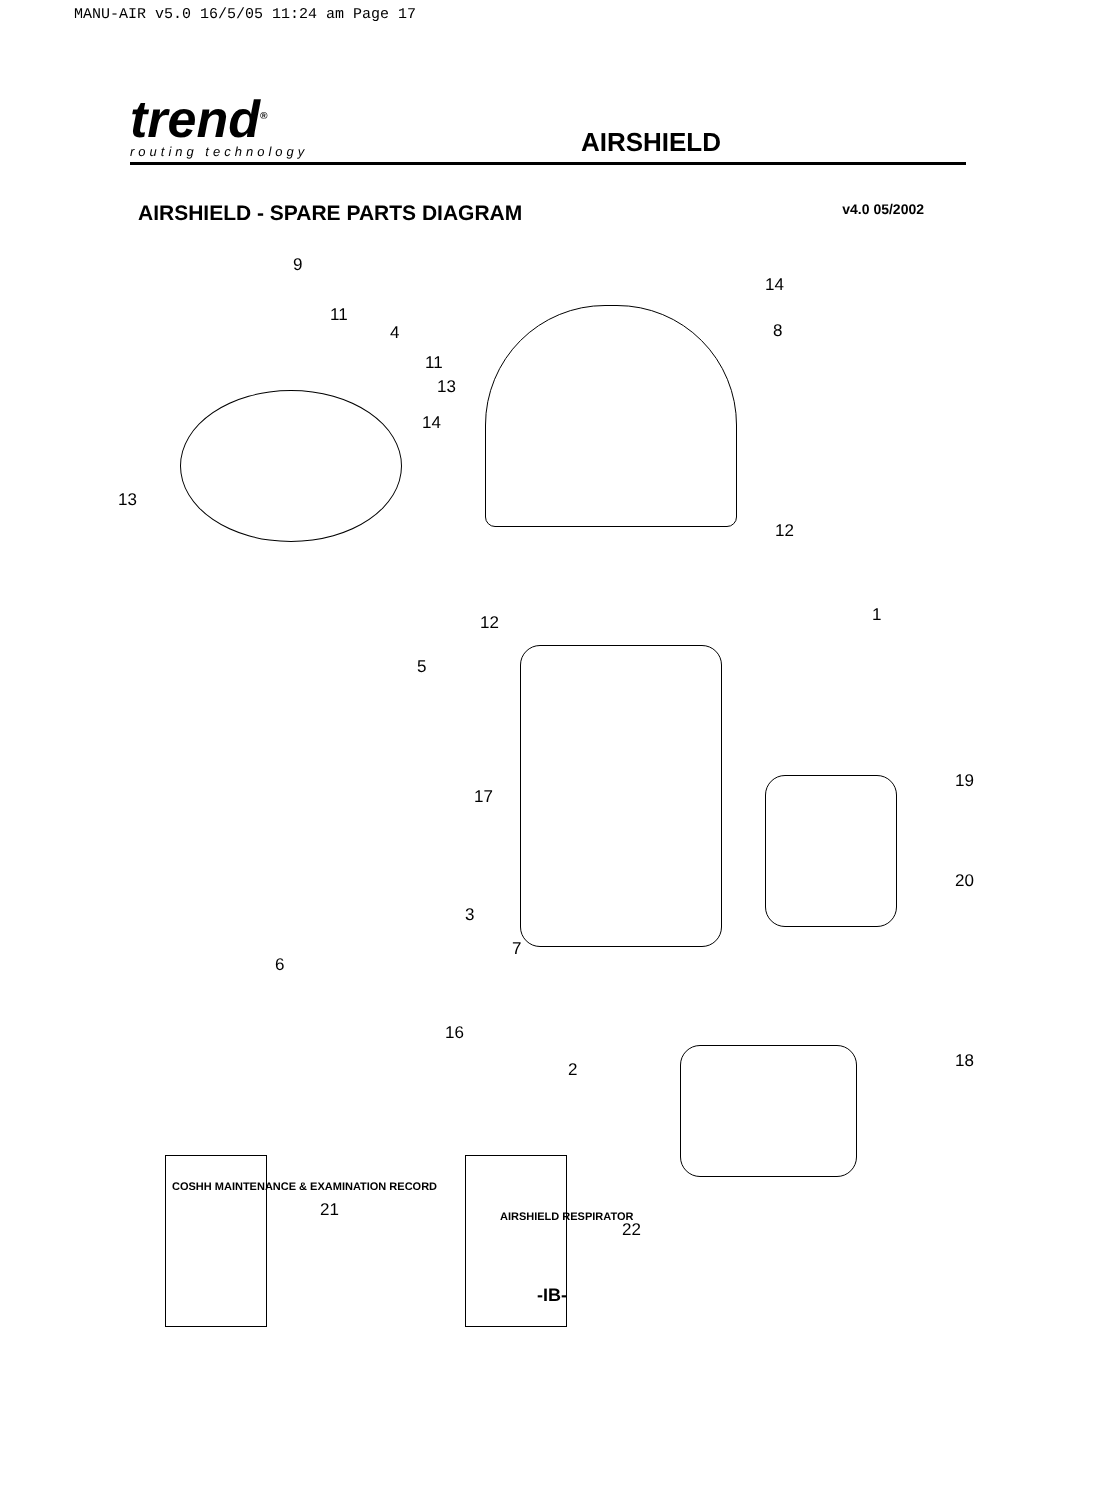MANU-AIR v5.0 16/5/05 11:24 am Page 17
trend<sup>®</sup>
routing technology
AIRSHIELD
AIRSHIELD - SPARE PARTS DIAGRAM v4.0 05/2002
9
14
11
4 8
11
13
14
13
12
1 12
5
17
19
20
3
7
6
16
2 18
21
22
COSHH MAINTENANCE & EXAMINATION RECORD
AIRSHIELD RESPIRATOR
-IB-